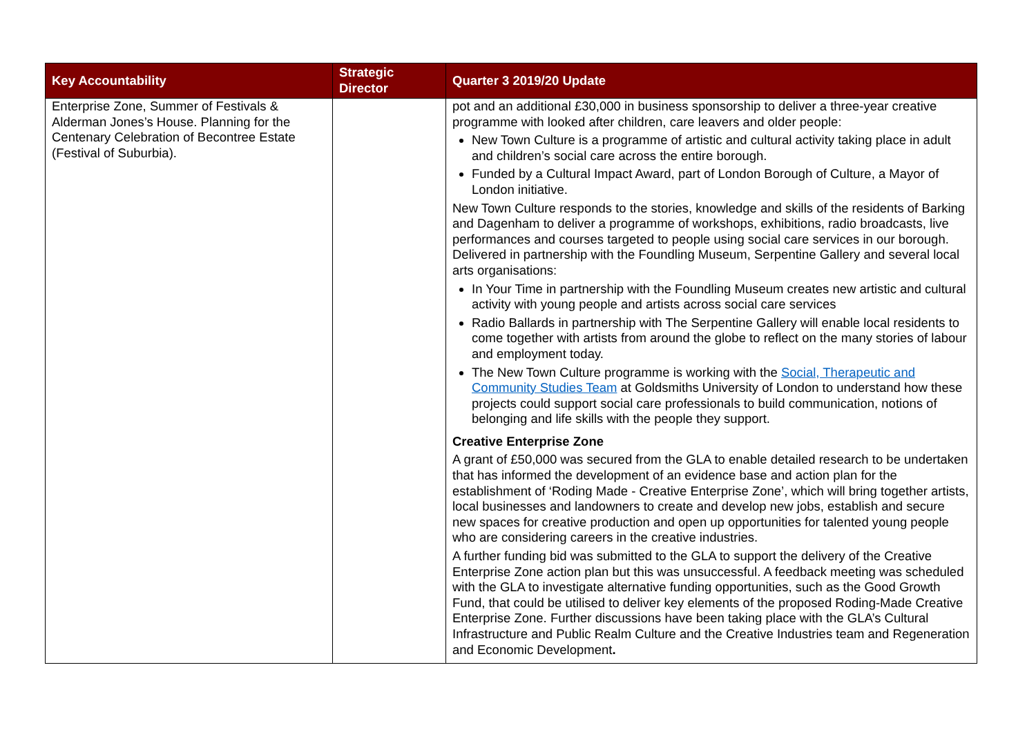| Key Accountability | Strategic Director | Quarter 3 2019/20 Update |
| --- | --- | --- |
| Enterprise Zone, Summer of Festivals & Alderman Jones’s House. Planning for the Centenary Celebration of Becontree Estate (Festival of Suburbia). | | pot and an additional £30,000 in business sponsorship to deliver a three-year creative programme with looked after children, care leavers and older people: New Town Culture is a programme of artistic and cultural activity taking place in adult and children’s social care across the entire borough. Funded by a Cultural Impact Award, part of London Borough of Culture, a Mayor of London initiative. New Town Culture responds to the stories, knowledge and skills of the residents of Barking and Dagenham to deliver a programme of workshops, exhibitions, radio broadcasts, live performances and courses targeted to people using social care services in our borough. Delivered in partnership with the Foundling Museum, Serpentine Gallery and several local arts organisations: In Your Time in partnership with the Foundling Museum creates new artistic and cultural activity with young people and artists across social care services Radio Ballards in partnership with The Serpentine Gallery will enable local residents to come together with artists from around the globe to reflect on the many stories of labour and employment today. The New Town Culture programme is working with the Social, Therapeutic and Community Studies Team at Goldsmiths University of London to understand how these projects could support social care professionals to build communication, notions of belonging and life skills with the people they support. Creative Enterprise Zone A grant of £50,000 was secured from the GLA to enable detailed research to be undertaken that has informed the development of an evidence base and action plan for the establishment of ‘Roding Made - Creative Enterprise Zone’, which will bring together artists, local businesses and landowners to create and develop new jobs, establish and secure new spaces for creative production and open up opportunities for talented young people who are considering careers in the creative industries. A further funding bid was submitted to the GLA to support the delivery of the Creative Enterprise Zone action plan but this was unsuccessful. A feedback meeting was scheduled with the GLA to investigate alternative funding opportunities, such as the Good Growth Fund, that could be utilised to deliver key elements of the proposed Roding-Made Creative Enterprise Zone. Further discussions have been taking place with the GLA’s Cultural Infrastructure and Public Realm Culture and the Creative Industries team and Regeneration and Economic Development . |